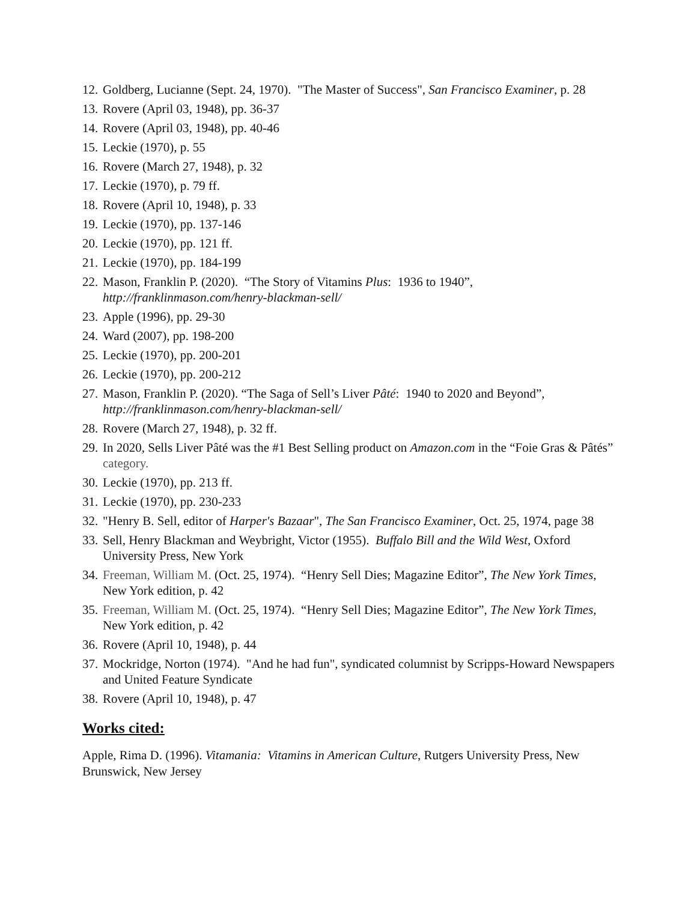12. Goldberg, Lucianne (Sept. 24, 1970). "The Master of Success", San Francisco Examiner, p. 28
13. Rovere (April 03, 1948), pp. 36-37
14. Rovere (April 03, 1948), pp. 40-46
15. Leckie (1970), p. 55
16. Rovere (March 27, 1948), p. 32
17. Leckie (1970), p. 79 ff.
18. Rovere (April 10, 1948), p. 33
19. Leckie (1970), pp. 137-146
20. Leckie (1970), pp. 121 ff.
21. Leckie (1970), pp. 184-199
22. Mason, Franklin P. (2020). “The Story of Vitamins Plus: 1936 to 1940”, http://franklinmason.com/henry-blackman-sell/
23. Apple (1996), pp. 29-30
24. Ward (2007), pp. 198-200
25. Leckie (1970), pp. 200-201
26. Leckie (1970), pp. 200-212
27. Mason, Franklin P. (2020). “The Saga of Sell’s Liver Pâté: 1940 to 2020 and Beyond”, http://franklinmason.com/henry-blackman-sell/
28. Rovere (March 27, 1948), p. 32 ff.
29. In 2020, Sells Liver Pâté was the #1 Best Selling product on Amazon.com in the “Foie Gras & Pâtés” category.
30. Leckie (1970), pp. 213 ff.
31. Leckie (1970), pp. 230-233
32. "Henry B. Sell, editor of Harper's Bazaar", The San Francisco Examiner, Oct. 25, 1974, page 38
33. Sell, Henry Blackman and Weybright, Victor (1955). Buffalo Bill and the Wild West, Oxford University Press, New York
34. Freeman, William M. (Oct. 25, 1974). “Henry Sell Dies; Magazine Editor”, The New York Times, New York edition, p. 42
35. Freeman, William M. (Oct. 25, 1974). “Henry Sell Dies; Magazine Editor”, The New York Times, New York edition, p. 42
36. Rovere (April 10, 1948), p. 44
37. Mockridge, Norton (1974). "And he had fun", syndicated columnist by Scripps-Howard Newspapers and United Feature Syndicate
38. Rovere (April 10, 1948), p. 47
Works cited:
Apple, Rima D. (1996). Vitamania: Vitamins in American Culture, Rutgers University Press, New Brunswick, New Jersey